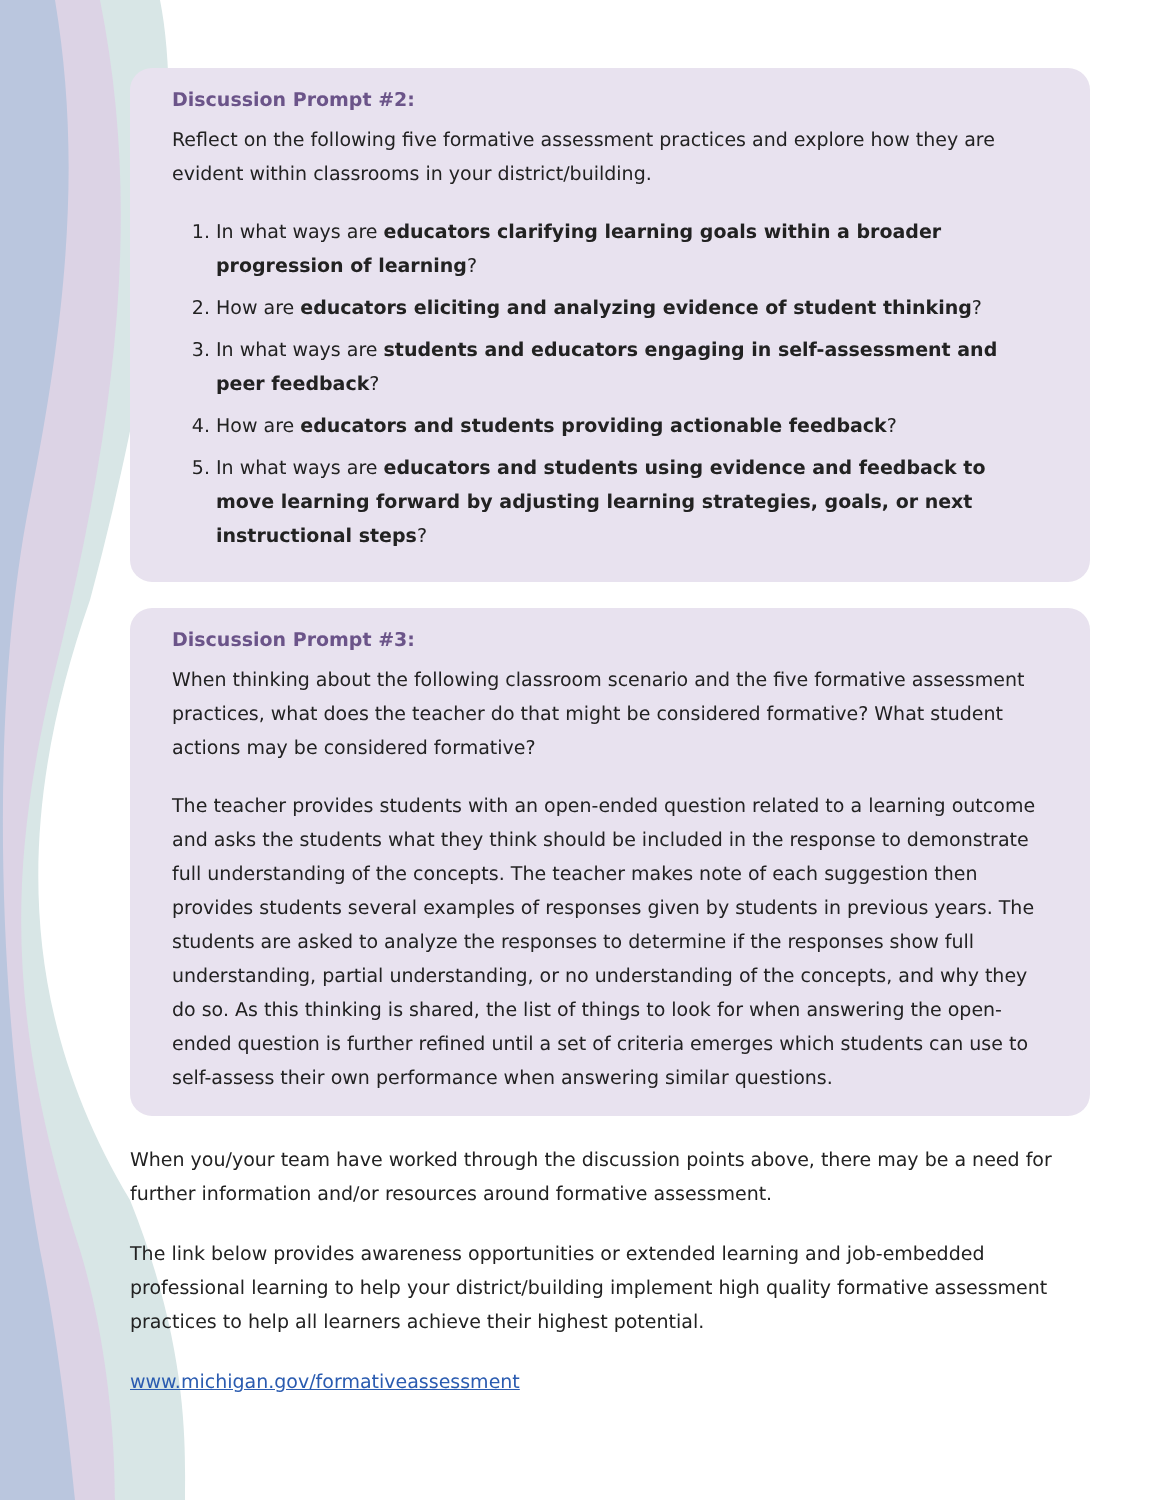Discussion Prompt #2:
Reflect on the following five formative assessment practices and explore how they are evident within classrooms in your district/building.
1. In what ways are educators clarifying learning goals within a broader progression of learning?
2. How are educators eliciting and analyzing evidence of student thinking?
3. In what ways are students and educators engaging in self-assessment and peer feedback?
4. How are educators and students providing actionable feedback?
5. In what ways are educators and students using evidence and feedback to move learning forward by adjusting learning strategies, goals, or next instructional steps?
Discussion Prompt #3:
When thinking about the following classroom scenario and the five formative assessment practices, what does the teacher do that might be considered formative? What student actions may be considered formative?
The teacher provides students with an open-ended question related to a learning outcome and asks the students what they think should be included in the response to demonstrate full understanding of the concepts. The teacher makes note of each suggestion then provides students several examples of responses given by students in previous years. The students are asked to analyze the responses to determine if the responses show full understanding, partial understanding, or no understanding of the concepts, and why they do so. As this thinking is shared, the list of things to look for when answering the open-ended question is further refined until a set of criteria emerges which students can use to self-assess their own performance when answering similar questions.
When you/your team have worked through the discussion points above, there may be a need for further information and/or resources around formative assessment.
The link below provides awareness opportunities or extended learning and job-embedded professional learning to help your district/building implement high quality formative assessment practices to help all learners achieve their highest potential.
www.michigan.gov/formativeassessment